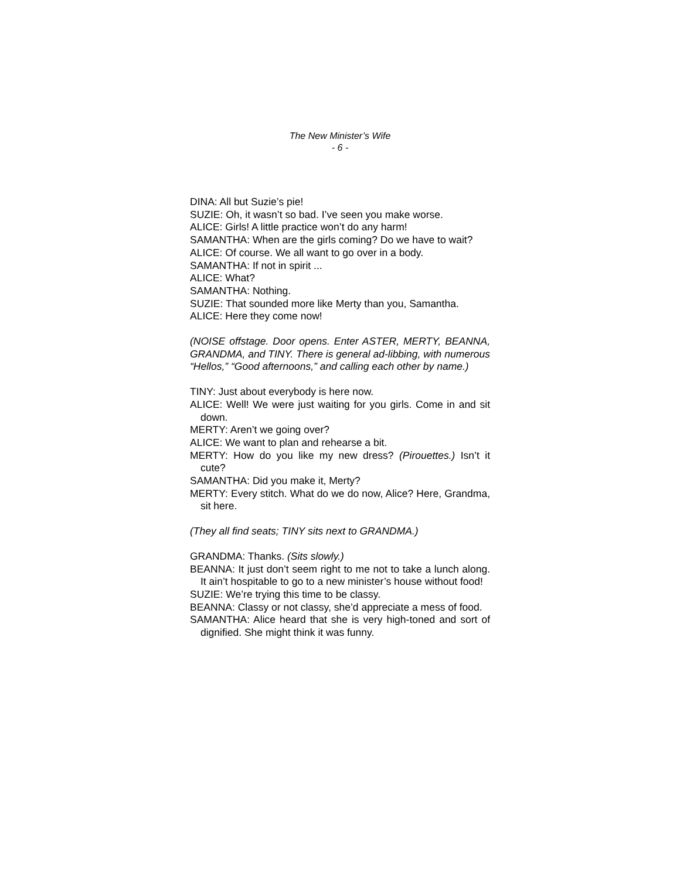The New Minister’s Wife
- 6 -
DINA: All but Suzie’s pie!
SUZIE: Oh, it wasn’t so bad. I’ve seen you make worse.
ALICE: Girls! A little practice won’t do any harm!
SAMANTHA: When are the girls coming? Do we have to wait?
ALICE: Of course. We all want to go over in a body.
SAMANTHA: If not in spirit ...
ALICE: What?
SAMANTHA: Nothing.
SUZIE: That sounded more like Merty than you, Samantha.
ALICE: Here they come now!
(NOISE offstage. Door opens. Enter ASTER, MERTY, BEANNA, GRANDMA, and TINY. There is general ad-libbing, with numerous “Hellos,” “Good afternoons,” and calling each other by name.)
TINY: Just about everybody is here now.
ALICE: Well! We were just waiting for you girls. Come in and sit down.
MERTY: Aren’t we going over?
ALICE: We want to plan and rehearse a bit.
MERTY: How do you like my new dress? (Pirouettes.) Isn’t it cute?
SAMANTHA: Did you make it, Merty?
MERTY: Every stitch. What do we do now, Alice? Here, Grandma, sit here.
(They all find seats; TINY sits next to GRANDMA.)
GRANDMA: Thanks. (Sits slowly.)
BEANNA: It just don’t seem right to me not to take a lunch along. It ain’t hospitable to go to a new minister’s house without food!
SUZIE: We’re trying this time to be classy.
BEANNA: Classy or not classy, she’d appreciate a mess of food.
SAMANTHA: Alice heard that she is very high-toned and sort of dignified. She might think it was funny.